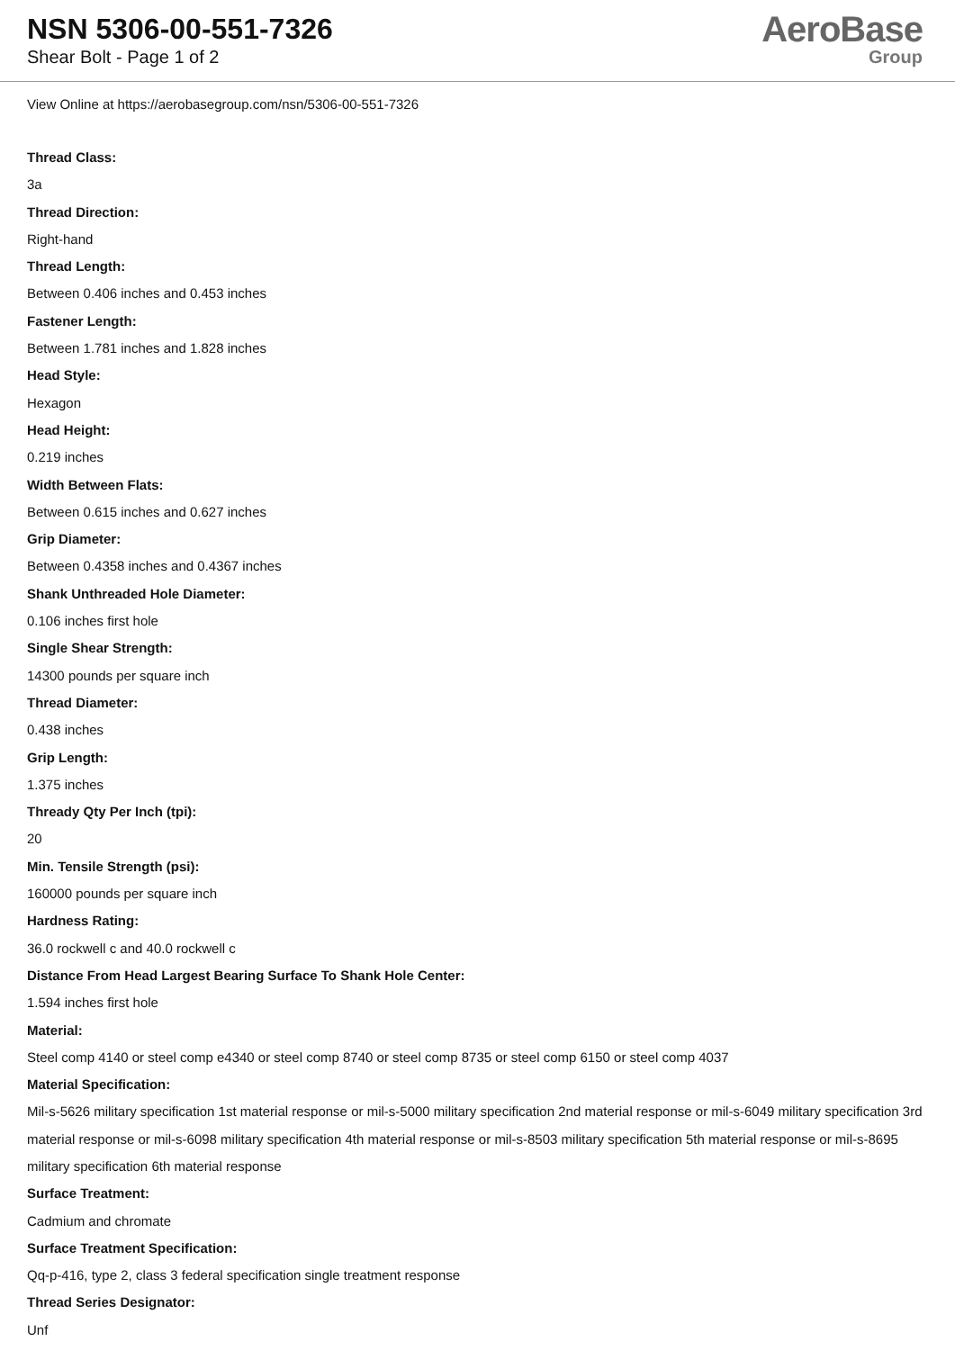NSN 5306-00-551-7326
Shear Bolt - Page 1 of 2
AeroBase
Group
View Online at https://aerobasegroup.com/nsn/5306-00-551-7326
Thread Class:
3a
Thread Direction:
Right-hand
Thread Length:
Between 0.406 inches and 0.453 inches
Fastener Length:
Between 1.781 inches and 1.828 inches
Head Style:
Hexagon
Head Height:
0.219 inches
Width Between Flats:
Between 0.615 inches and 0.627 inches
Grip Diameter:
Between 0.4358 inches and 0.4367 inches
Shank Unthreaded Hole Diameter:
0.106 inches first hole
Single Shear Strength:
14300 pounds per square inch
Thread Diameter:
0.438 inches
Grip Length:
1.375 inches
Thready Qty Per Inch (tpi):
20
Min. Tensile Strength (psi):
160000 pounds per square inch
Hardness Rating:
36.0 rockwell c and 40.0 rockwell c
Distance From Head Largest Bearing Surface To Shank Hole Center:
1.594 inches first hole
Material:
Steel comp 4140 or steel comp e4340 or steel comp 8740 or steel comp 8735 or steel comp 6150 or steel comp 4037
Material Specification:
Mil-s-5626 military specification 1st material response or mil-s-5000 military specification 2nd material response or mil-s-6049 military specification 3rd material response or mil-s-6098 military specification 4th material response or mil-s-8503 military specification 5th material response or mil-s-8695 military specification 6th material response
Surface Treatment:
Cadmium and chromate
Surface Treatment Specification:
Qq-p-416, type 2, class 3 federal specification single treatment response
Thread Series Designator:
Unf